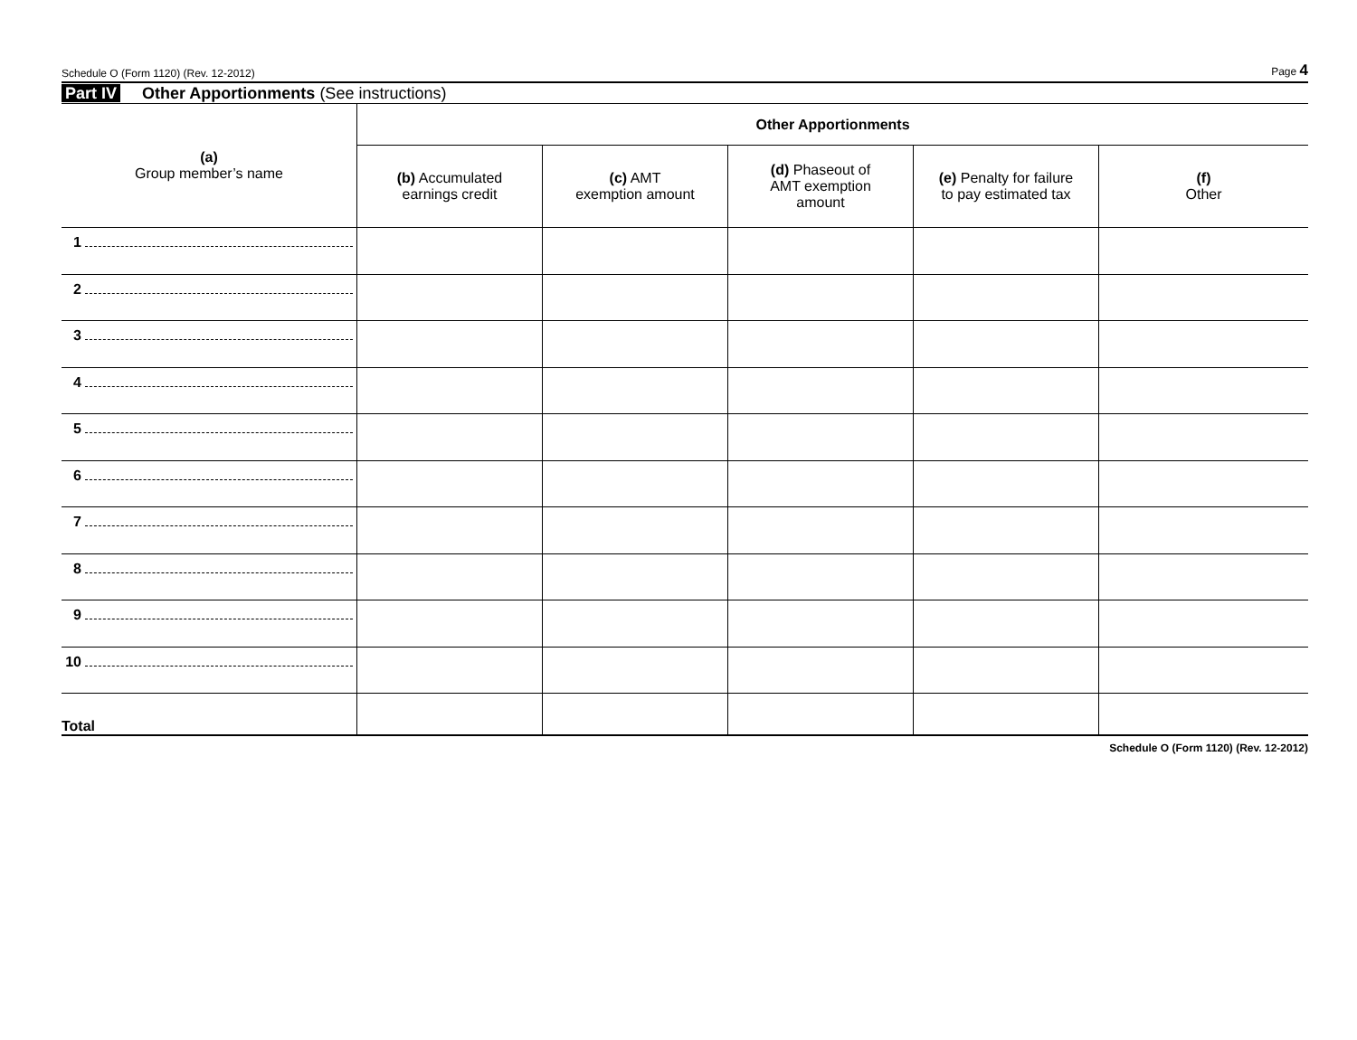Schedule O (Form 1120) (Rev. 12-2012) Page 4
Part IV Other Apportionments (See instructions)
| (a) Group member’s name | Other Apportionments | | | | |
| --- | --- | --- | --- | --- | --- |
| | (b) Accumulated earnings credit | (c) AMT exemption amount | (d) Phaseout of AMT exemption amount | (e) Penalty for failure to pay estimated tax | (f) Other |
| 1 | | | | | |
| 2 | | | | | |
| 3 | | | | | |
| 4 | | | | | |
| 5 | | | | | |
| 6 | | | | | |
| 7 | | | | | |
| 8 | | | | | |
| 9 | | | | | |
| 10 | | | | | |
| Total | | | | | |
Schedule O (Form 1120) (Rev. 12-2012)